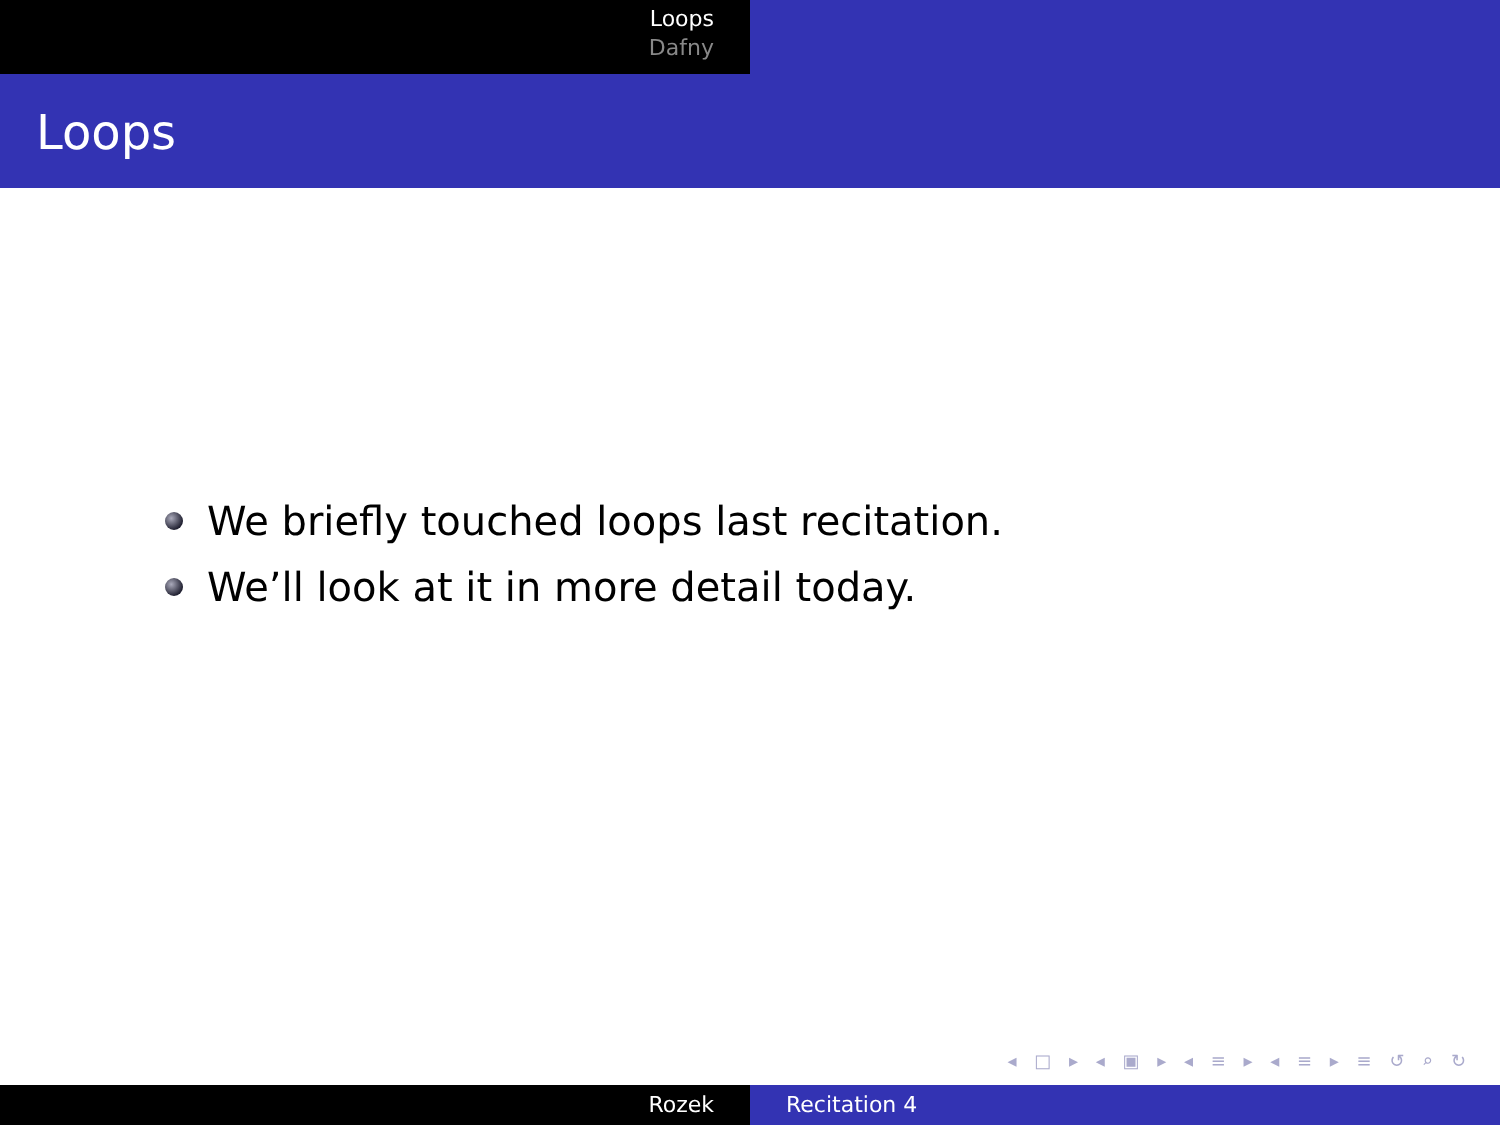Loops
Dafny
Loops
We briefly touched loops last recitation.
We’ll look at it in more detail today.
◂ □ ▸ ◂ ▣ ▸ ◂ ≡ ▸ ◂ ≡ ▸ ≡ ↺ ⌕ ↻
Rozek Recitation 4